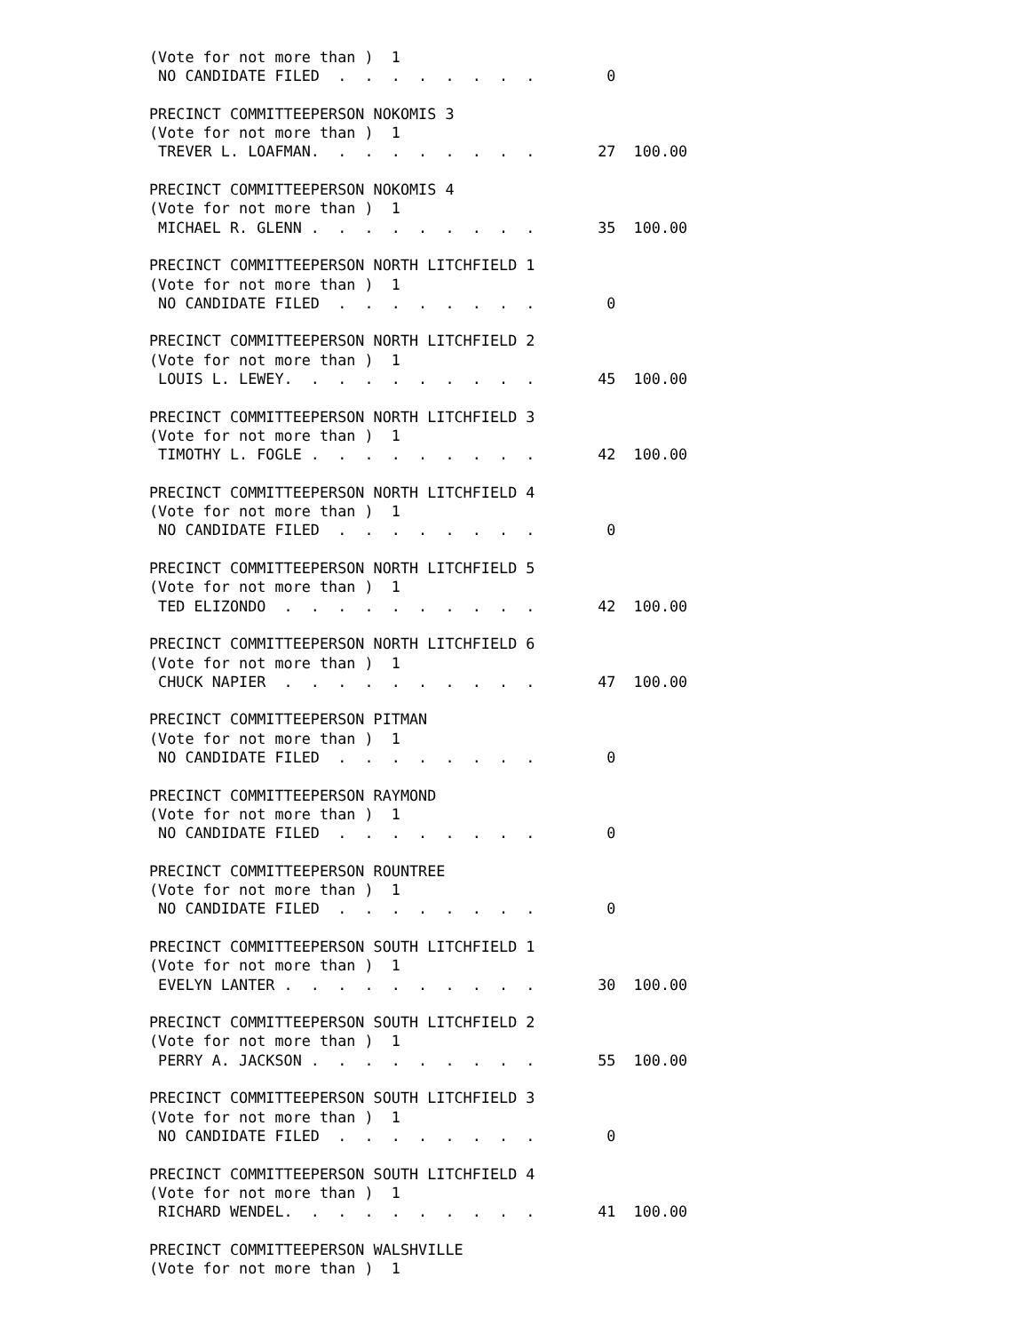(Vote for not more than )  1
 NO CANDIDATE FILED  .  .  .  .  .  .  .  .        0

PRECINCT COMMITTEEPERSON NOKOMIS 3
(Vote for not more than )  1
 TREVER L. LOAFMAN.  .  .  .  .  .  .  .  .       27  100.00

PRECINCT COMMITTEEPERSON NOKOMIS 4
(Vote for not more than )  1
 MICHAEL R. GLENN .  .  .  .  .  .  .  .  .       35  100.00

PRECINCT COMMITTEEPERSON NORTH LITCHFIELD 1
(Vote for not more than )  1
 NO CANDIDATE FILED  .  .  .  .  .  .  .  .        0

PRECINCT COMMITTEEPERSON NORTH LITCHFIELD 2
(Vote for not more than )  1
 LOUIS L. LEWEY.  .  .  .  .  .  .  .  .  .       45  100.00

PRECINCT COMMITTEEPERSON NORTH LITCHFIELD 3
(Vote for not more than )  1
 TIMOTHY L. FOGLE .  .  .  .  .  .  .  .  .       42  100.00

PRECINCT COMMITTEEPERSON NORTH LITCHFIELD 4
(Vote for not more than )  1
 NO CANDIDATE FILED  .  .  .  .  .  .  .  .        0

PRECINCT COMMITTEEPERSON NORTH LITCHFIELD 5
(Vote for not more than )  1
 TED ELIZONDO  .  .  .  .  .  .  .  .  .  .       42  100.00

PRECINCT COMMITTEEPERSON NORTH LITCHFIELD 6
(Vote for not more than )  1
 CHUCK NAPIER  .  .  .  .  .  .  .  .  .  .       47  100.00

PRECINCT COMMITTEEPERSON PITMAN
(Vote for not more than )  1
 NO CANDIDATE FILED  .  .  .  .  .  .  .  .        0

PRECINCT COMMITTEEPERSON RAYMOND
(Vote for not more than )  1
 NO CANDIDATE FILED  .  .  .  .  .  .  .  .        0

PRECINCT COMMITTEEPERSON ROUNTREE
(Vote for not more than )  1
 NO CANDIDATE FILED  .  .  .  .  .  .  .  .        0

PRECINCT COMMITTEEPERSON SOUTH LITCHFIELD 1
(Vote for not more than )  1
 EVELYN LANTER .  .  .  .  .  .  .  .  .  .       30  100.00

PRECINCT COMMITTEEPERSON SOUTH LITCHFIELD 2
(Vote for not more than )  1
 PERRY A. JACKSON .  .  .  .  .  .  .  .  .       55  100.00

PRECINCT COMMITTEEPERSON SOUTH LITCHFIELD 3
(Vote for not more than )  1
 NO CANDIDATE FILED  .  .  .  .  .  .  .  .        0

PRECINCT COMMITTEEPERSON SOUTH LITCHFIELD 4
(Vote for not more than )  1
 RICHARD WENDEL.  .  .  .  .  .  .  .  .  .       41  100.00

PRECINCT COMMITTEEPERSON WALSHVILLE
(Vote for not more than )  1